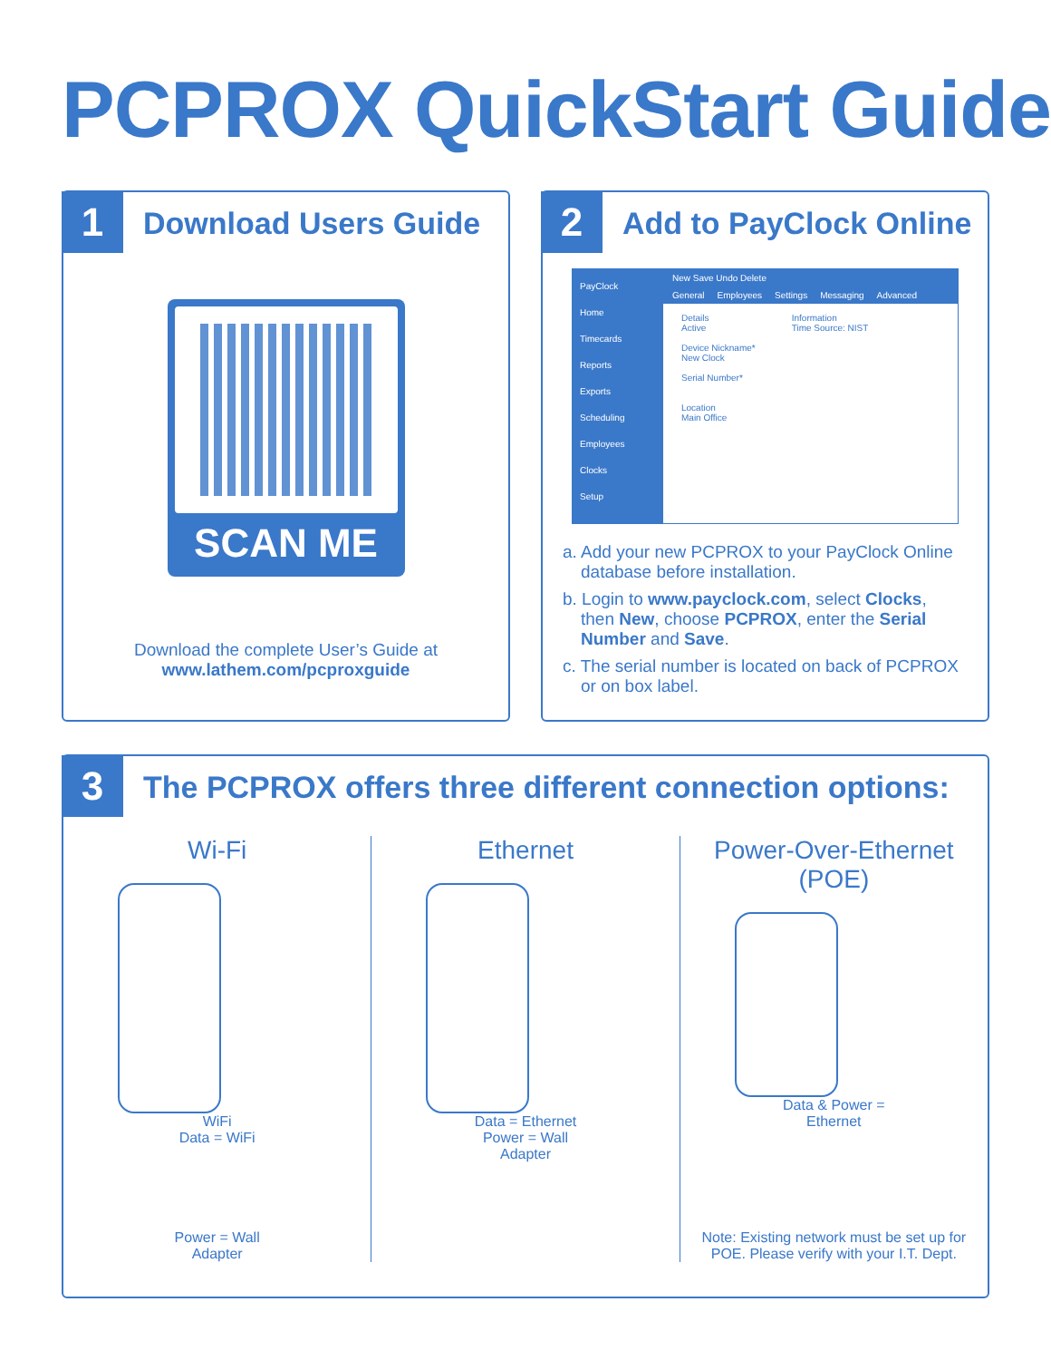PCPROX QuickStart Guide
1
Download Users Guide
SCAN ME
Download the complete User’s Guide at
www.lathem.com/pcproxguide
2
Add to PayClock Online
PayClock
Home
Timecards
Reports
Exports
Scheduling
Employees
Clocks
Setup
New Save Undo Delete
General Employees Settings Messaging Advanced
Details
Active
Device Nickname*
New Clock
Serial Number*
Location
Main Office
Information
Time Source: NIST
a. Add your new PCPROX to your PayClock Online database before installation.
b. Login to www.payclock.com, select Clocks, then New, choose PCPROX, enter the Serial Number and Save.
c. The serial number is located on back of PCPROX or on box label.
3
The PCPROX offers three different connection options:
Wi-Fi
WiFi
Data = WiFi
Power = Wall
Adapter
Ethernet
Data = Ethernet
Power = Wall
Adapter
Power-Over-Ethernet
(POE)
Data & Power =
Ethernet
Note: Existing network must be set up for
POE. Please verify with your I.T. Dept.